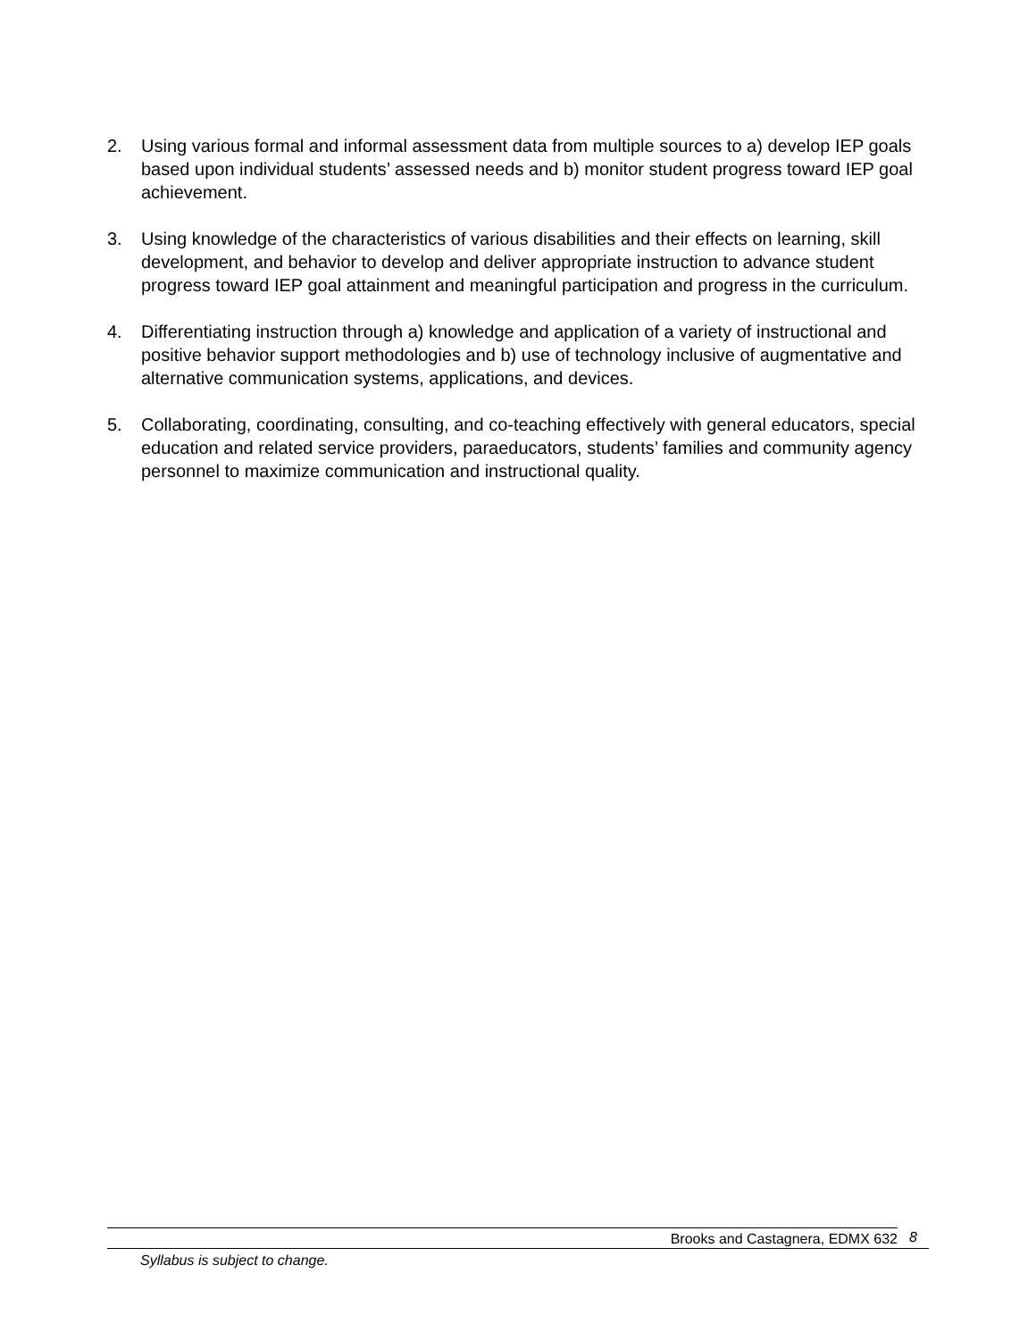2. Using various formal and informal assessment data from multiple sources to a) develop IEP goals based upon individual students’ assessed needs and b) monitor student progress toward IEP goal achievement.
3. Using knowledge of the characteristics of various disabilities and their effects on learning, skill development, and behavior to develop and deliver appropriate instruction to advance student progress toward IEP goal attainment and meaningful participation and progress in the curriculum.
4. Differentiating instruction through a) knowledge and application of a variety of instructional and positive behavior support methodologies and b) use of technology inclusive of augmentative and alternative communication systems, applications, and devices.
5. Collaborating, coordinating, consulting, and co-teaching effectively with general educators, special education and related service providers, paraeducators, students’ families and community agency personnel to maximize communication and instructional quality.
Brooks and Castagnera, EDMX 632 8
Syllabus is subject to change.